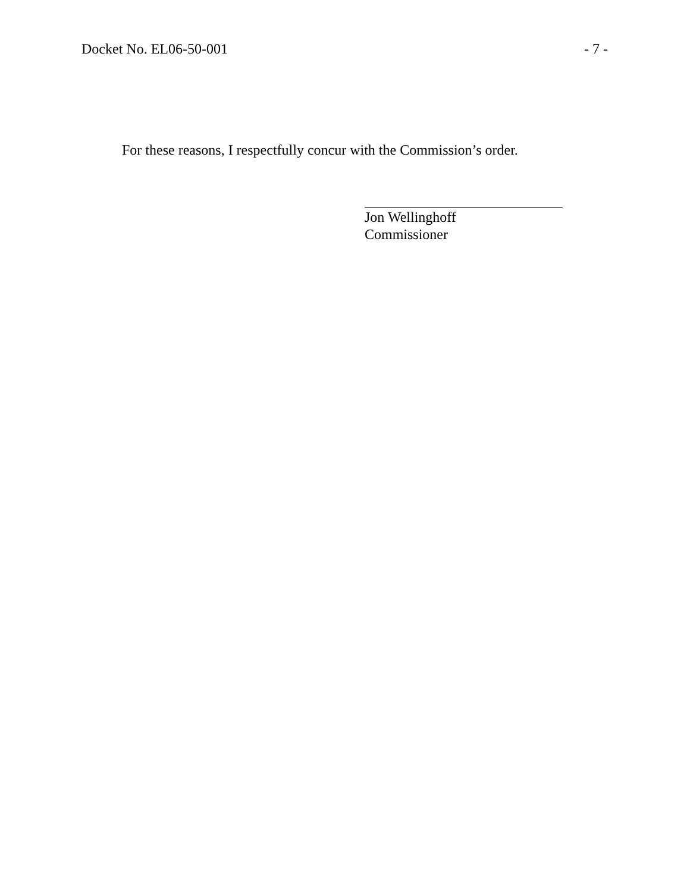Docket No. EL06-50-001 - 7 -
For these reasons, I respectfully concur with the Commission’s order.
Jon Wellinghoff
Commissioner